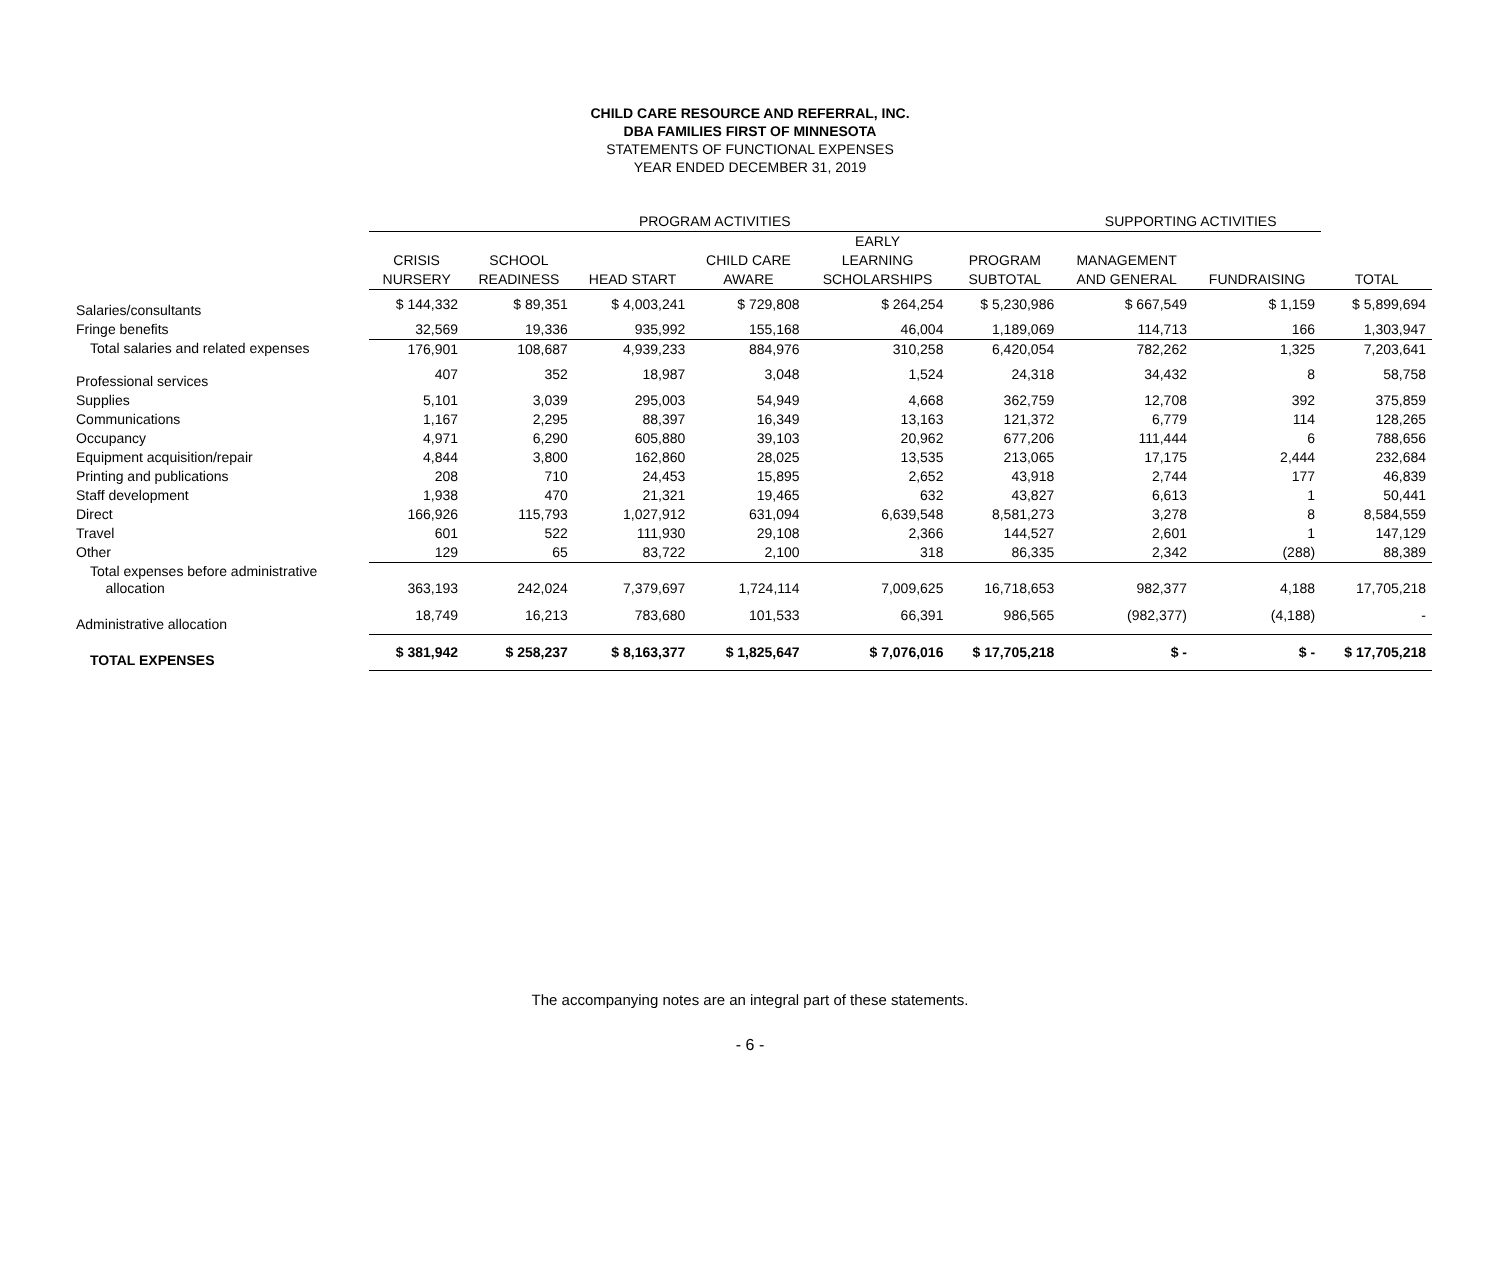CHILD CARE RESOURCE AND REFERRAL, INC.
DBA FAMILIES FIRST OF MINNESOTA
STATEMENTS OF FUNCTIONAL EXPENSES
YEAR ENDED DECEMBER 31, 2019
| | PROGRAM ACTIVITIES | | | | | | SUPPORTING ACTIVITIES | | |
| --- | --- | --- | --- | --- | --- | --- | --- | --- | --- |
| | | | | | EARLY | | | | |
| | CRISIS | SCHOOL | | CHILD CARE | LEARNING | PROGRAM | MANAGEMENT | | |
| | NURSERY | READINESS | HEAD START | AWARE | SCHOLARSHIPS | SUBTOTAL | AND GENERAL | FUNDRAISING | TOTAL |
| Salaries/consultants | $ 144,332 | $ 89,351 | $ 4,003,241 | $ 729,808 | $ 264,254 | $ 5,230,986 | $ 667,549 | $ 1,159 | $ 5,899,694 |
| Fringe benefits | 32,569 | 19,336 | 935,992 | 155,168 | 46,004 | 1,189,069 | 114,713 | 166 | 1,303,947 |
| Total salaries and related expenses | 176,901 | 108,687 | 4,939,233 | 884,976 | 310,258 | 6,420,054 | 782,262 | 1,325 | 7,203,641 |
| Professional services | 407 | 352 | 18,987 | 3,048 | 1,524 | 24,318 | 34,432 | 8 | 58,758 |
| Supplies | 5,101 | 3,039 | 295,003 | 54,949 | 4,668 | 362,759 | 12,708 | 392 | 375,859 |
| Communications | 1,167 | 2,295 | 88,397 | 16,349 | 13,163 | 121,372 | 6,779 | 114 | 128,265 |
| Occupancy | 4,971 | 6,290 | 605,880 | 39,103 | 20,962 | 677,206 | 111,444 | 6 | 788,656 |
| Equipment acquisition/repair | 4,844 | 3,800 | 162,860 | 28,025 | 13,535 | 213,065 | 17,175 | 2,444 | 232,684 |
| Printing and publications | 208 | 710 | 24,453 | 15,895 | 2,652 | 43,918 | 2,744 | 177 | 46,839 |
| Staff development | 1,938 | 470 | 21,321 | 19,465 | 632 | 43,827 | 6,613 | 1 | 50,441 |
| Direct | 166,926 | 115,793 | 1,027,912 | 631,094 | 6,639,548 | 8,581,273 | 3,278 | 8 | 8,584,559 |
| Travel | 601 | 522 | 111,930 | 29,108 | 2,366 | 144,527 | 2,601 | 1 | 147,129 |
| Other | 129 | 65 | 83,722 | 2,100 | 318 | 86,335 | 2,342 | (288) | 88,389 |
| Total expenses before administrative allocation | 363,193 | 242,024 | 7,379,697 | 1,724,114 | 7,009,625 | 16,718,653 | 982,377 | 4,188 | 17,705,218 |
| Administrative allocation | 18,749 | 16,213 | 783,680 | 101,533 | 66,391 | 986,565 | (982,377) | (4,188) | - |
| TOTAL EXPENSES | $ 381,942 | $ 258,237 | $ 8,163,377 | $ 1,825,647 | $ 7,076,016 | $ 17,705,218 | $ - | $ - | $ 17,705,218 |
The accompanying notes are an integral part of these statements.
- 6 -